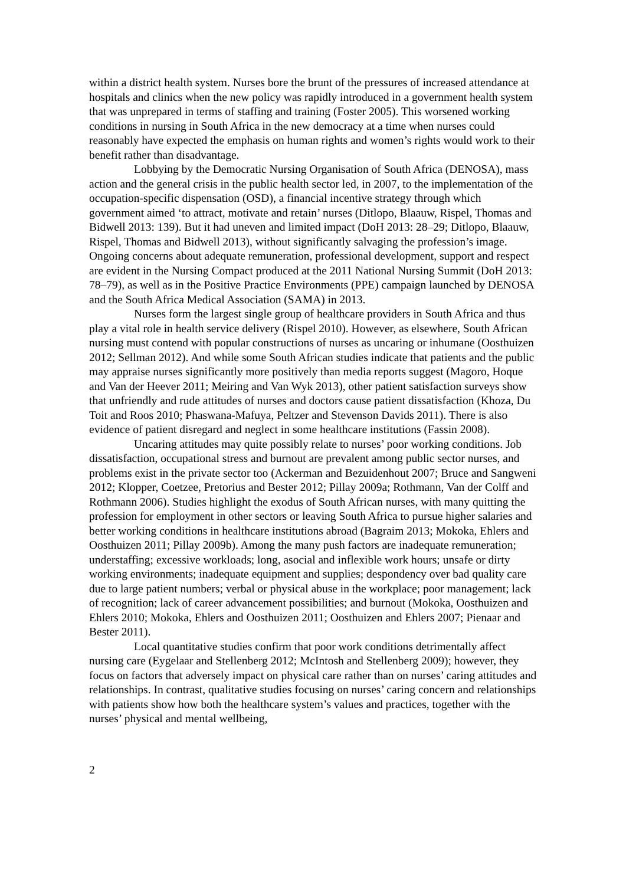within a district health system. Nurses bore the brunt of the pressures of increased attendance at hospitals and clinics when the new policy was rapidly introduced in a government health system that was unprepared in terms of staffing and training (Foster 2005). This worsened working conditions in nursing in South Africa in the new democracy at a time when nurses could reasonably have expected the emphasis on human rights and women’s rights would work to their benefit rather than disadvantage.
Lobbying by the Democratic Nursing Organisation of South Africa (DENOSA), mass action and the general crisis in the public health sector led, in 2007, to the implementation of the occupation-specific dispensation (OSD), a financial incentive strategy through which government aimed ‘to attract, motivate and retain’ nurses (Ditlopo, Blaauw, Rispel, Thomas and Bidwell 2013: 139). But it had uneven and limited impact (DoH 2013: 28–29; Ditlopo, Blaauw, Rispel, Thomas and Bidwell 2013), without significantly salvaging the profession’s image. Ongoing concerns about adequate remuneration, professional development, support and respect are evident in the Nursing Compact produced at the 2011 National Nursing Summit (DoH 2013: 78–79), as well as in the Positive Practice Environments (PPE) campaign launched by DENOSA and the South Africa Medical Association (SAMA) in 2013.
Nurses form the largest single group of healthcare providers in South Africa and thus play a vital role in health service delivery (Rispel 2010). However, as elsewhere, South African nursing must contend with popular constructions of nurses as uncaring or inhumane (Oosthuizen 2012; Sellman 2012). And while some South African studies indicate that patients and the public may appraise nurses significantly more positively than media reports suggest (Magoro, Hoque and Van der Heever 2011; Meiring and Van Wyk 2013), other patient satisfaction surveys show that unfriendly and rude attitudes of nurses and doctors cause patient dissatisfaction (Khoza, Du Toit and Roos 2010; Phaswana-Mafuya, Peltzer and Stevenson Davids 2011). There is also evidence of patient disregard and neglect in some healthcare institutions (Fassin 2008).
Uncaring attitudes may quite possibly relate to nurses’ poor working conditions. Job dissatisfaction, occupational stress and burnout are prevalent among public sector nurses, and problems exist in the private sector too (Ackerman and Bezuidenhout 2007; Bruce and Sangweni 2012; Klopper, Coetzee, Pretorius and Bester 2012; Pillay 2009a; Rothmann, Van der Colff and Rothmann 2006). Studies highlight the exodus of South African nurses, with many quitting the profession for employment in other sectors or leaving South Africa to pursue higher salaries and better working conditions in healthcare institutions abroad (Bagraim 2013; Mokoka, Ehlers and Oosthuizen 2011; Pillay 2009b). Among the many push factors are inadequate remuneration; understaffing; excessive workloads; long, asocial and inflexible work hours; unsafe or dirty working environments; inadequate equipment and supplies; despondency over bad quality care due to large patient numbers; verbal or physical abuse in the workplace; poor management; lack of recognition; lack of career advancement possibilities; and burnout (Mokoka, Oosthuizen and Ehlers 2010; Mokoka, Ehlers and Oosthuizen 2011; Oosthuizen and Ehlers 2007; Pienaar and Bester 2011).
Local quantitative studies confirm that poor work conditions detrimentally affect nursing care (Eygelaar and Stellenberg 2012; McIntosh and Stellenberg 2009); however, they focus on factors that adversely impact on physical care rather than on nurses’ caring attitudes and relationships. In contrast, qualitative studies focusing on nurses’ caring concern and relationships with patients show how both the healthcare system’s values and practices, together with the nurses’ physical and mental wellbeing,
2